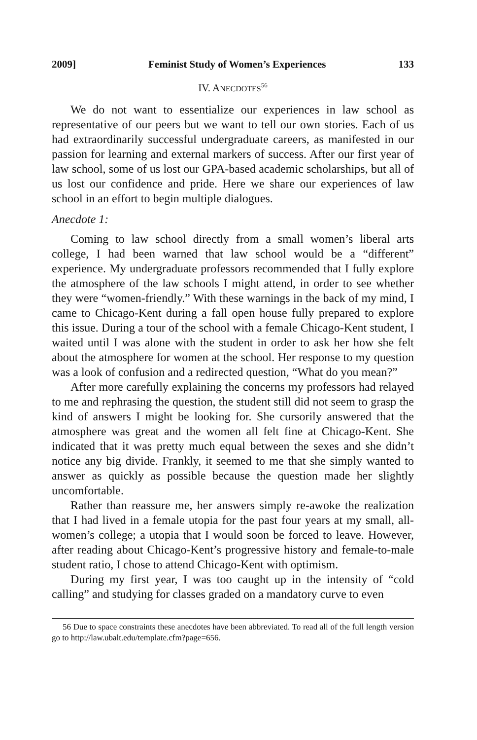2009] Feminist Study of Women’s Experiences 133
IV. ANECDOTES<sup>56</sup>
We do not want to essentialize our experiences in law school as representative of our peers but we want to tell our own stories. Each of us had extraordinarily successful undergraduate careers, as manifested in our passion for learning and external markers of success. After our first year of law school, some of us lost our GPA-based academic scholarships, but all of us lost our confidence and pride. Here we share our experiences of law school in an effort to begin multiple dialogues.
Anecdote 1:
Coming to law school directly from a small women’s liberal arts college, I had been warned that law school would be a “different” experience. My undergraduate professors recommended that I fully explore the atmosphere of the law schools I might attend, in order to see whether they were “women-friendly.” With these warnings in the back of my mind, I came to Chicago-Kent during a fall open house fully prepared to explore this issue. During a tour of the school with a female Chicago-Kent student, I waited until I was alone with the student in order to ask her how she felt about the atmosphere for women at the school. Her response to my question was a look of confusion and a redirected question, “What do you mean?”
After more carefully explaining the concerns my professors had relayed to me and rephrasing the question, the student still did not seem to grasp the kind of answers I might be looking for. She cursorily answered that the atmosphere was great and the women all felt fine at Chicago-Kent. She indicated that it was pretty much equal between the sexes and she didn’t notice any big divide. Frankly, it seemed to me that she simply wanted to answer as quickly as possible because the question made her slightly uncomfortable.
Rather than reassure me, her answers simply re-awoke the realization that I had lived in a female utopia for the past four years at my small, all-women’s college; a utopia that I would soon be forced to leave. However, after reading about Chicago-Kent’s progressive history and female-to-male student ratio, I chose to attend Chicago-Kent with optimism.
During my first year, I was too caught up in the intensity of “cold calling” and studying for classes graded on a mandatory curve to even
56 Due to space constraints these anecdotes have been abbreviated. To read all of the full length version go to http://law.ubalt.edu/template.cfm?page=656.